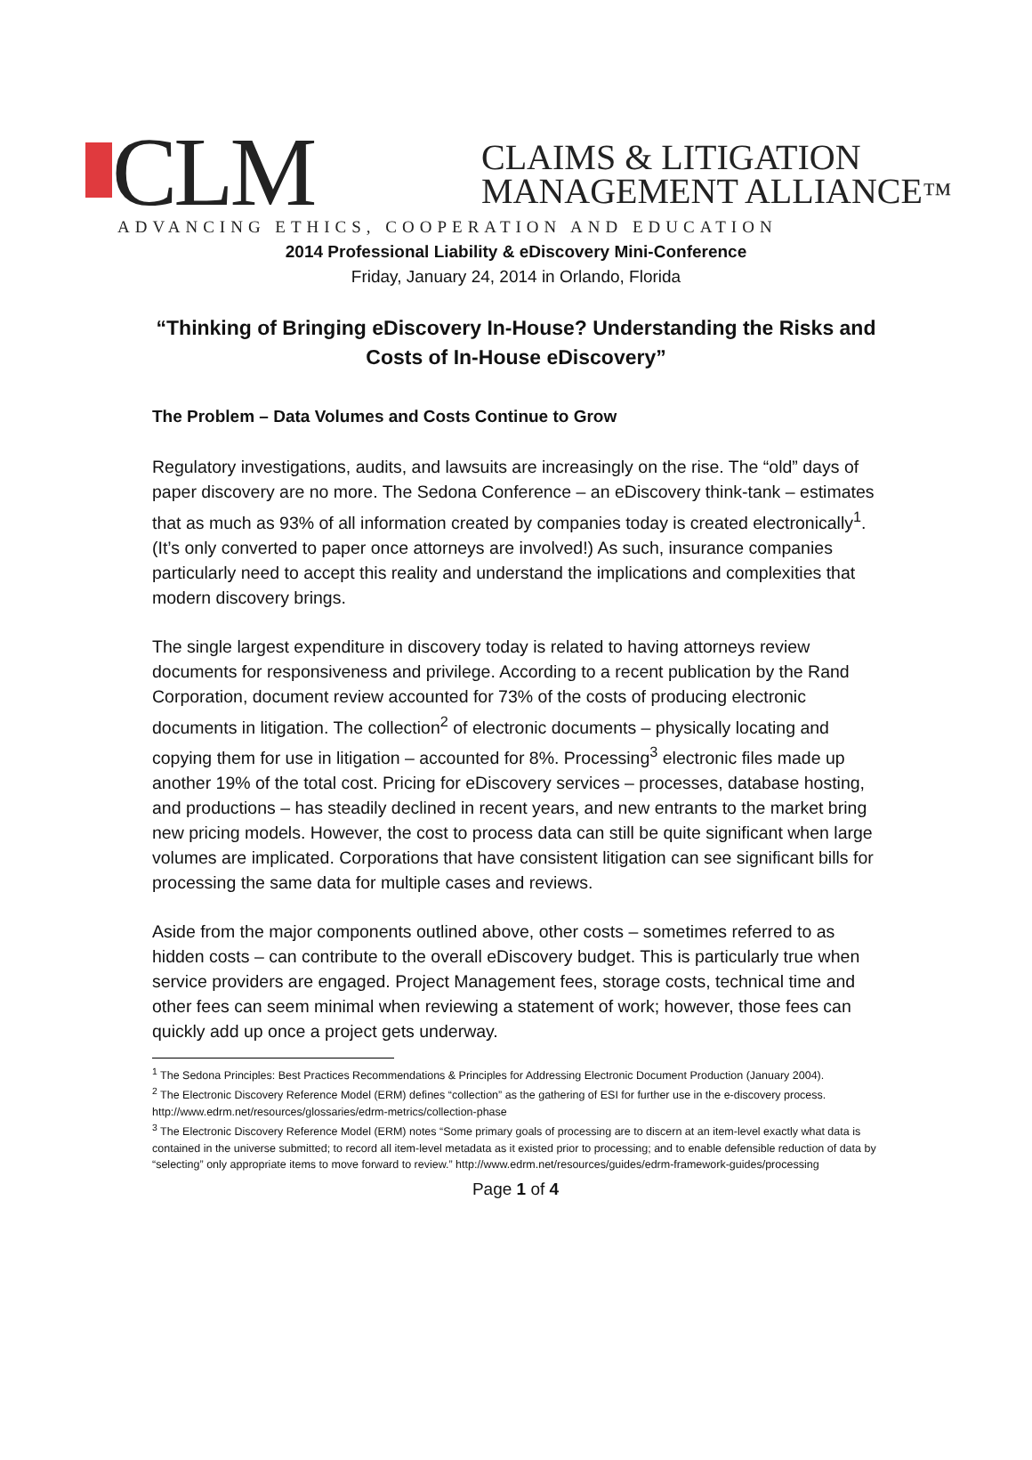CLM
CLAIMS & LITIGATION
MANAGEMENT ALLIANCE™
ADVANCING ETHICS, COOPERATION AND EDUCATION
2014 Professional Liability & eDiscovery Mini-Conference
Friday, January 24, 2014 in Orlando, Florida
“Thinking of Bringing eDiscovery In-House? Understanding the Risks and Costs of In-House eDiscovery”
The Problem – Data Volumes and Costs Continue to Grow
Regulatory investigations, audits, and lawsuits are increasingly on the rise. The “old” days of paper discovery are no more. The Sedona Conference – an eDiscovery think-tank – estimates that as much as 93% of all information created by companies today is created electronically<sup>1</sup>. (It’s only converted to paper once attorneys are involved!) As such, insurance companies particularly need to accept this reality and understand the implications and complexities that modern discovery brings.
The single largest expenditure in discovery today is related to having attorneys review documents for responsiveness and privilege. According to a recent publication by the Rand Corporation, document review accounted for 73% of the costs of producing electronic documents in litigation. The collection<sup>2</sup> of electronic documents – physically locating and copying them for use in litigation – accounted for 8%. Processing<sup>3</sup> electronic files made up another 19% of the total cost. Pricing for eDiscovery services – processes, database hosting, and productions – has steadily declined in recent years, and new entrants to the market bring new pricing models. However, the cost to process data can still be quite significant when large volumes are implicated. Corporations that have consistent litigation can see significant bills for processing the same data for multiple cases and reviews.
Aside from the major components outlined above, other costs – sometimes referred to as hidden costs – can contribute to the overall eDiscovery budget. This is particularly true when service providers are engaged. Project Management fees, storage costs, technical time and other fees can seem minimal when reviewing a statement of work; however, those fees can quickly add up once a project gets underway.
<sup>1</sup> The Sedona Principles: Best Practices Recommendations & Principles for Addressing Electronic Document Production (January 2004).
<sup>2</sup> The Electronic Discovery Reference Model (ERM) defines “collection” as the gathering of ESI for further use in the e-discovery process. http://www.edrm.net/resources/glossaries/edrm-metrics/collection-phase
<sup>3</sup> The Electronic Discovery Reference Model (ERM) notes “Some primary goals of processing are to discern at an item-level exactly what data is contained in the universe submitted; to record all item-level metadata as it existed prior to processing; and to enable defensible reduction of data by “selecting” only appropriate items to move forward to review.” http://www.edrm.net/resources/guides/edrm-framework-guides/processing
Page 1 of 4